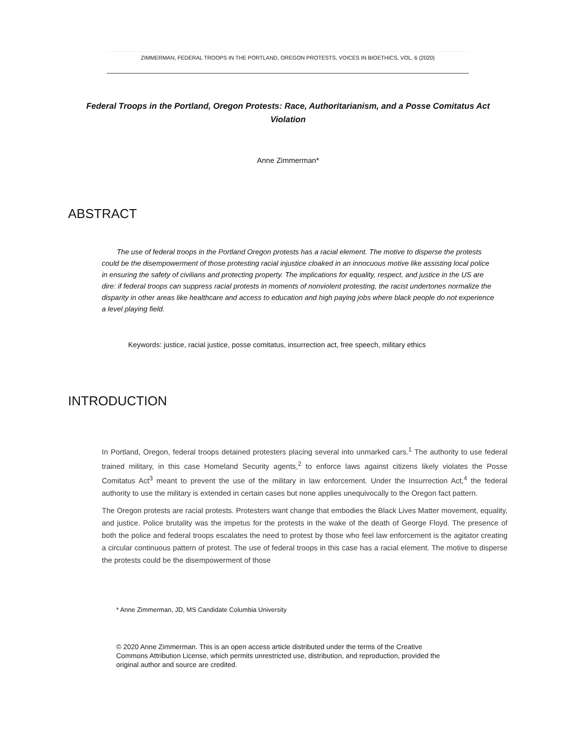ZIMMERMAN, FEDERAL TROOPS IN THE PORTLAND, OREGON PROTESTS, VOICES IN BIOETHICS, VOL. 6 (2020)
Federal Troops in the Portland, Oregon Protests: Race, Authoritarianism, and a Posse Comitatus Act Violation
Anne Zimmerman*
ABSTRACT
The use of federal troops in the Portland Oregon protests has a racial element. The motive to disperse the protests could be the disempowerment of those protesting racial injustice cloaked in an innocuous motive like assisting local police in ensuring the safety of civilians and protecting property. The implications for equality, respect, and justice in the US are dire: if federal troops can suppress racial protests in moments of nonviolent protesting, the racist undertones normalize the disparity in other areas like healthcare and access to education and high paying jobs where black people do not experience a level playing field.
Keywords: justice, racial justice, posse comitatus, insurrection act, free speech, military ethics
INTRODUCTION
In Portland, Oregon, federal troops detained protesters placing several into unmarked cars.<sup>1</sup> The authority to use federal trained military, in this case Homeland Security agents,<sup>2</sup> to enforce laws against citizens likely violates the Posse Comitatus Act<sup>3</sup> meant to prevent the use of the military in law enforcement. Under the Insurrection Act,<sup>4</sup> the federal authority to use the military is extended in certain cases but none applies unequivocally to the Oregon fact pattern.
The Oregon protests are racial protests. Protesters want change that embodies the Black Lives Matter movement, equality, and justice. Police brutality was the impetus for the protests in the wake of the death of George Floyd. The presence of both the police and federal troops escalates the need to protest by those who feel law enforcement is the agitator creating a circular continuous pattern of protest. The use of federal troops in this case has a racial element. The motive to disperse the protests could be the disempowerment of those
* Anne Zimmerman, JD, MS Candidate Columbia University
© 2020 Anne Zimmerman. This is an open access article distributed under the terms of the Creative Commons Attribution License, which permits unrestricted use, distribution, and reproduction, provided the original author and source are credited.